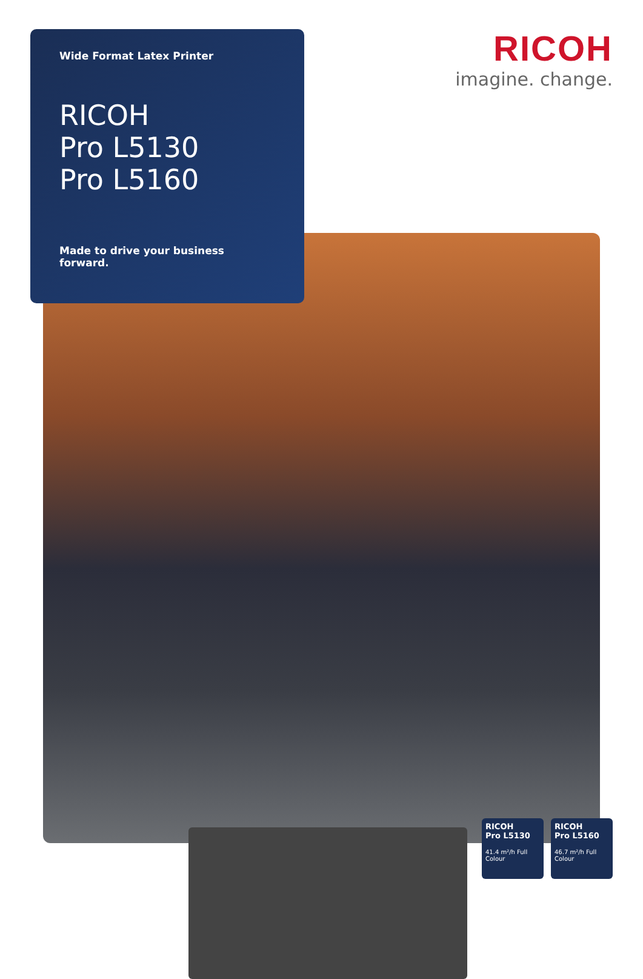Wide Format Latex Printer
RICOH
Pro L5130
Pro L5160
Made to drive your business forward.
RICOH
imagine. change.
RICOH
Pro L5130
41.4 m²/h Full Colour
RICOH
Pro L5160
46.7 m²/h Full Colour